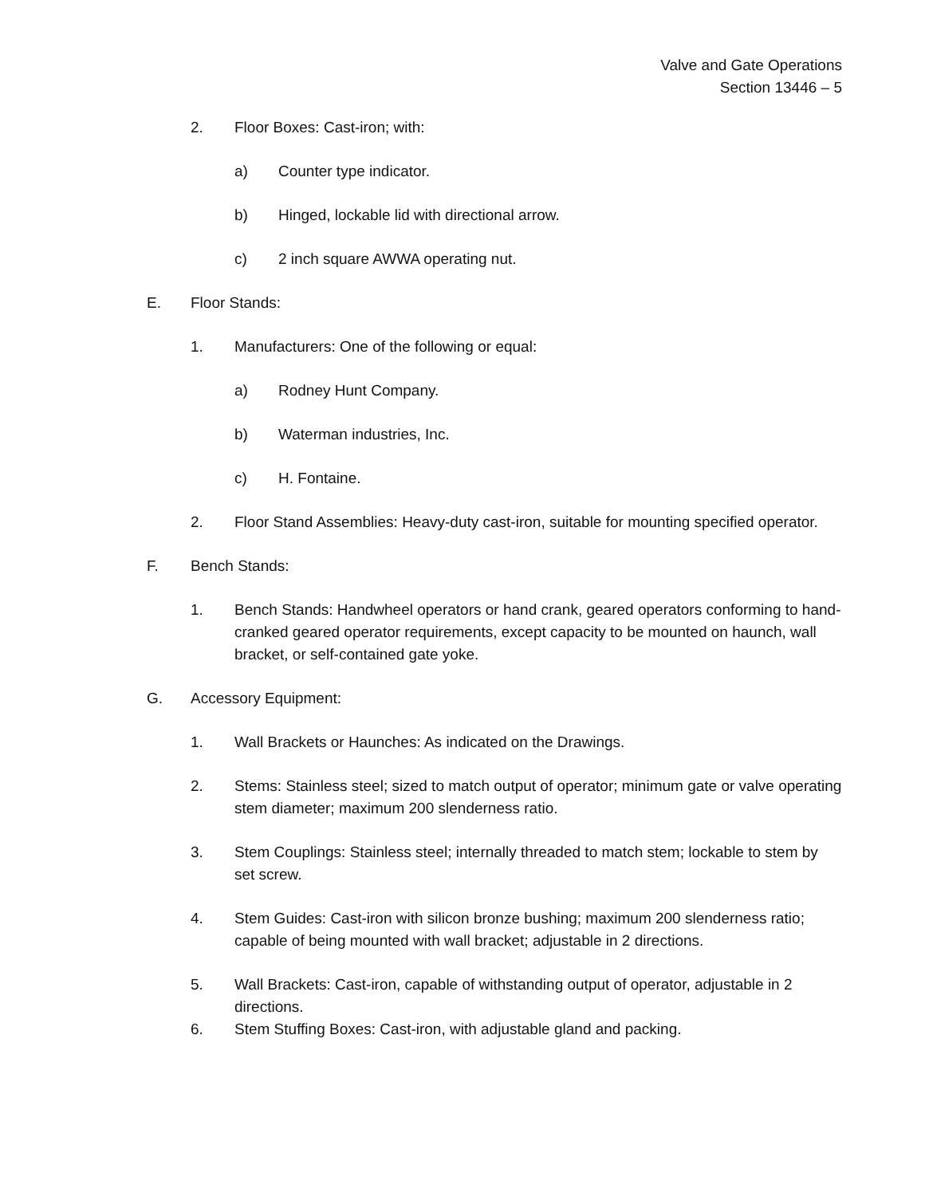Valve and Gate Operations
Section 13446 – 5
2. Floor Boxes: Cast-iron; with:
a) Counter type indicator.
b) Hinged, lockable lid with directional arrow.
c) 2 inch square AWWA operating nut.
E. Floor Stands:
1. Manufacturers: One of the following or equal:
a) Rodney Hunt Company.
b) Waterman industries, Inc.
c) H. Fontaine.
2. Floor Stand Assemblies: Heavy-duty cast-iron, suitable for mounting specified operator.
F. Bench Stands:
1. Bench Stands: Handwheel operators or hand crank, geared operators conforming to hand-cranked geared operator requirements, except capacity to be mounted on haunch, wall bracket, or self-contained gate yoke.
G. Accessory Equipment:
1. Wall Brackets or Haunches: As indicated on the Drawings.
2. Stems: Stainless steel; sized to match output of operator; minimum gate or valve operating stem diameter; maximum 200 slenderness ratio.
3. Stem Couplings: Stainless steel; internally threaded to match stem; lockable to stem by set screw.
4. Stem Guides: Cast-iron with silicon bronze bushing; maximum 200 slenderness ratio; capable of being mounted with wall bracket; adjustable in 2 directions.
5. Wall Brackets: Cast-iron, capable of withstanding output of operator, adjustable in 2 directions.
6. Stem Stuffing Boxes: Cast-iron, with adjustable gland and packing.